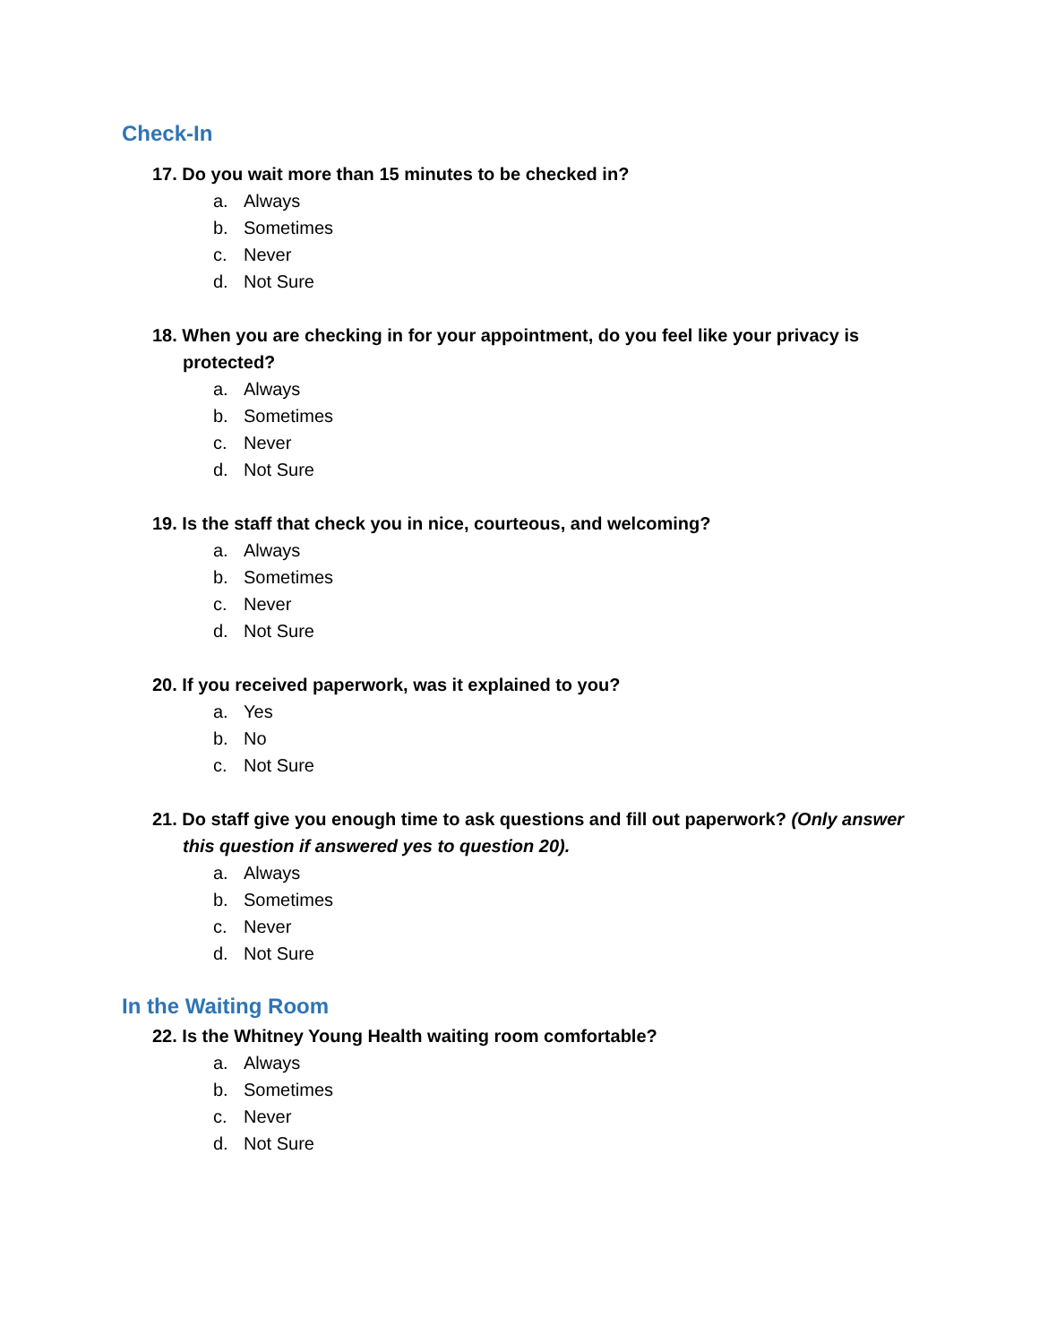Check-In
17. Do you wait more than 15 minutes to be checked in?
a. Always
b. Sometimes
c. Never
d. Not Sure
18. When you are checking in for your appointment, do you feel like your privacy is protected?
a. Always
b. Sometimes
c. Never
d. Not Sure
19. Is the staff that check you in nice, courteous, and welcoming?
a. Always
b. Sometimes
c. Never
d. Not Sure
20. If you received paperwork, was it explained to you?
a. Yes
b. No
c. Not Sure
21. Do staff give you enough time to ask questions and fill out paperwork? (Only answer this question if answered yes to question 20).
a. Always
b. Sometimes
c. Never
d. Not Sure
In the Waiting Room
22. Is the Whitney Young Health waiting room comfortable?
a. Always
b. Sometimes
c. Never
d. Not Sure